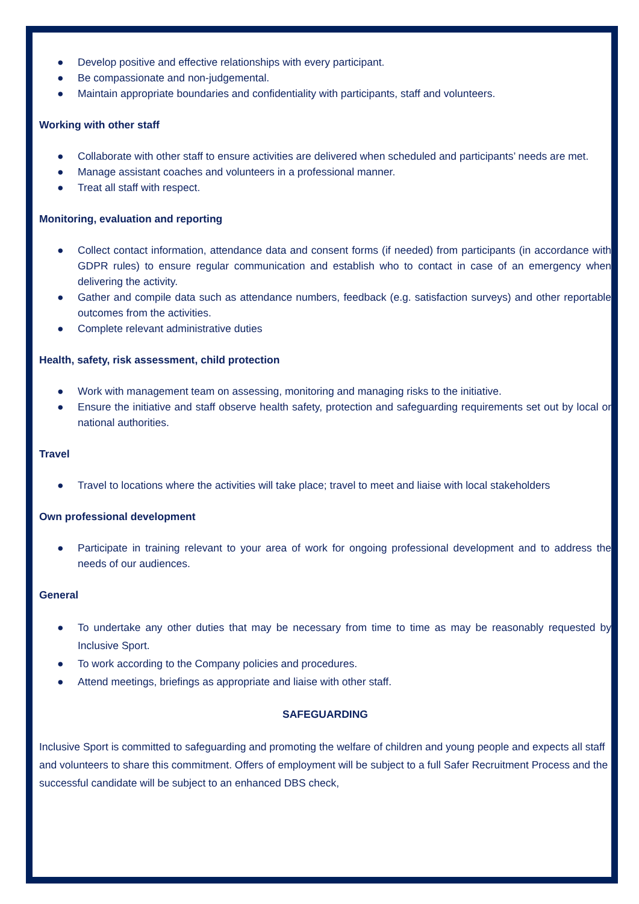● Develop positive and effective relationships with every participant.
● Be compassionate and non-judgemental.
● Maintain appropriate boundaries and confidentiality with participants, staff and volunteers.
Working with other staff
● Collaborate with other staff to ensure activities are delivered when scheduled and participants’ needs are met.
● Manage assistant coaches and volunteers in a professional manner.
● Treat all staff with respect.
Monitoring, evaluation and reporting
● Collect contact information, attendance data and consent forms (if needed) from participants (in accordance with GDPR rules) to ensure regular communication and establish who to contact in case of an emergency when delivering the activity.
● Gather and compile data such as attendance numbers, feedback (e.g. satisfaction surveys) and other reportable outcomes from the activities.
● Complete relevant administrative duties
Health, safety, risk assessment, child protection
● Work with management team on assessing, monitoring and managing risks to the initiative.
● Ensure the initiative and staff observe health safety, protection and safeguarding requirements set out by local or national authorities.
Travel
● Travel to locations where the activities will take place; travel to meet and liaise with local stakeholders
Own professional development
● Participate in training relevant to your area of work for ongoing professional development and to address the needs of our audiences.
General
● To undertake any other duties that may be necessary from time to time as may be reasonably requested by Inclusive Sport.
● To work according to the Company policies and procedures.
● Attend meetings, briefings as appropriate and liaise with other staff.
SAFEGUARDING
Inclusive Sport is committed to safeguarding and promoting the welfare of children and young people and expects all staff and volunteers to share this commitment. Offers of employment will be subject to a full Safer Recruitment Process and the successful candidate will be subject to an enhanced DBS check,